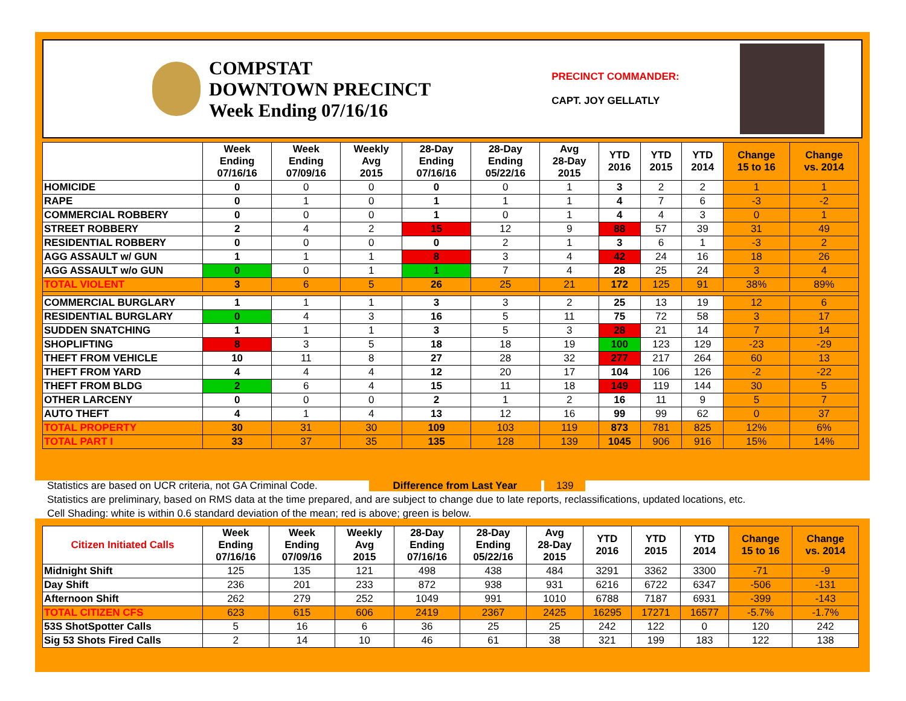COMPSTAT
DOWNTOWN PRECINCT
Week Ending 07/16/16
PRECINCT COMMANDER:
CAPT. JOY GELLATLY
| | Week Ending 07/16/16 | Week Ending 07/09/16 | Weekly Avg 2015 | 28-Day Ending 07/16/16 | 28-Day Ending 05/22/16 | Avg 28-Day 2015 | YTD 2016 | YTD 2015 | YTD 2014 | Change 15 to 16 | Change vs. 2014 |
| --- | --- | --- | --- | --- | --- | --- | --- | --- | --- | --- | --- |
| HOMICIDE | 0 | 0 | 0 | 0 | 0 | 1 | 3 | 2 | 2 | 1 | 1 |
| RAPE | 0 | 1 | 0 | 1 | 1 | 1 | 4 | 7 | 6 | -3 | -2 |
| COMMERCIAL ROBBERY | 0 | 0 | 0 | 1 | 0 | 1 | 4 | 4 | 3 | 0 | 1 |
| STREET ROBBERY | 2 | 4 | 2 | 15 | 12 | 9 | 88 | 57 | 39 | 31 | 49 |
| RESIDENTIAL ROBBERY | 0 | 0 | 0 | 0 | 2 | 1 | 3 | 6 | 1 | -3 | 2 |
| AGG ASSAULT w/ GUN | 1 | 1 | 1 | 8 | 3 | 4 | 42 | 24 | 16 | 18 | 26 |
| AGG ASSAULT w/o GUN | 0 | 0 | 1 | 1 | 7 | 4 | 28 | 25 | 24 | 3 | 4 |
| TOTAL VIOLENT | 3 | 6 | 5 | 26 | 25 | 21 | 172 | 125 | 91 | 38% | 89% |
| COMMERCIAL BURGLARY | 1 | 1 | 1 | 3 | 3 | 2 | 25 | 13 | 19 | 12 | 6 |
| RESIDENTIAL BURGLARY | 0 | 4 | 3 | 16 | 5 | 11 | 75 | 72 | 58 | 3 | 17 |
| SUDDEN SNATCHING | 1 | 1 | 1 | 3 | 5 | 3 | 28 | 21 | 14 | 7 | 14 |
| SHOPLIFTING | 8 | 3 | 5 | 18 | 18 | 19 | 100 | 123 | 129 | -23 | -29 |
| THEFT FROM VEHICLE | 10 | 11 | 8 | 27 | 28 | 32 | 277 | 217 | 264 | 60 | 13 |
| THEFT FROM YARD | 4 | 4 | 4 | 12 | 20 | 17 | 104 | 106 | 126 | -2 | -22 |
| THEFT FROM BLDG | 2 | 6 | 4 | 15 | 11 | 18 | 149 | 119 | 144 | 30 | 5 |
| OTHER LARCENY | 0 | 0 | 0 | 2 | 1 | 2 | 16 | 11 | 9 | 5 | 7 |
| AUTO THEFT | 4 | 1 | 4 | 13 | 12 | 16 | 99 | 99 | 62 | 0 | 37 |
| TOTAL PROPERTY | 30 | 31 | 30 | 109 | 103 | 119 | 873 | 781 | 825 | 12% | 6% |
| TOTAL PART I | 33 | 37 | 35 | 135 | 128 | 139 | 1045 | 906 | 916 | 15% | 14% |
Statistics are based on UCR criteria, not GA Criminal Code. Difference from Last Year 139
Statistics are preliminary, based on RMS data at the time prepared, and are subject to change due to late reports, reclassifications, updated locations, etc.
Cell Shading: white is within 0.6 standard deviation of the mean; red is above; green is below.
| Citizen Initiated Calls | Week Ending 07/16/16 | Week Ending 07/09/16 | Weekly Avg 2015 | 28-Day Ending 07/16/16 | 28-Day Ending 05/22/16 | Avg 28-Day 2015 | YTD 2016 | YTD 2015 | YTD 2014 | Change 15 to 16 | Change vs. 2014 |
| --- | --- | --- | --- | --- | --- | --- | --- | --- | --- | --- | --- |
| Midnight Shift | 125 | 135 | 121 | 498 | 438 | 484 | 3291 | 3362 | 3300 | -71 | -9 |
| Day Shift | 236 | 201 | 233 | 872 | 938 | 931 | 6216 | 6722 | 6347 | -506 | -131 |
| Afternoon Shift | 262 | 279 | 252 | 1049 | 991 | 1010 | 6788 | 7187 | 6931 | -399 | -143 |
| TOTAL CITIZEN CFS | 623 | 615 | 606 | 2419 | 2367 | 2425 | 16295 | 17271 | 16577 | -5.7% | -1.7% |
| 53S ShotSpotter Calls | 5 | 16 | 6 | 36 | 25 | 25 | 242 | 122 | 0 | 120 | 242 |
| Sig 53 Shots Fired Calls | 2 | 14 | 10 | 46 | 61 | 38 | 321 | 199 | 183 | 122 | 138 |